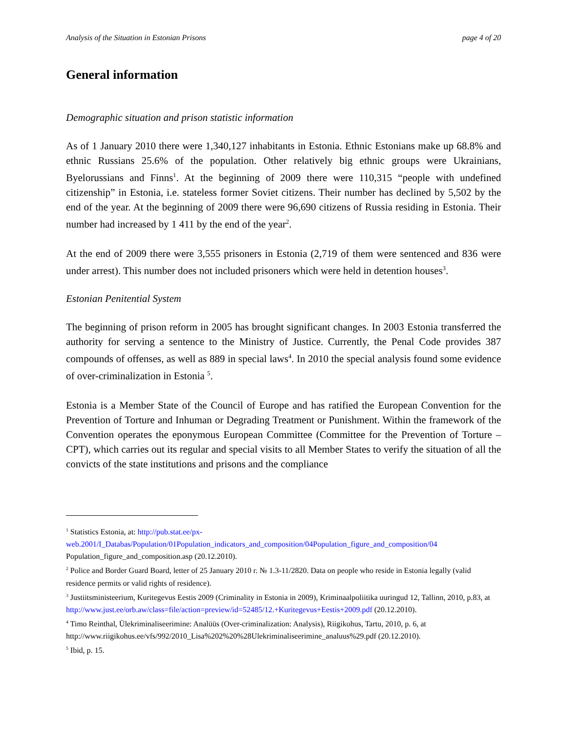Analysis of the Situation in Estonian Prisons page 4 of 20
General information
Demographic situation and prison statistic information
As of 1 January 2010 there were 1,340,127 inhabitants in Estonia. Ethnic Estonians make up 68.8% and ethnic Russians 25.6% of the population. Other relatively big ethnic groups were Ukrainians, Byelorussians and Finns<sup>1</sup>. At the beginning of 2009 there were 110,315 “people with undefined citizenship” in Estonia, i.e. stateless former Soviet citizens. Their number has declined by 5,502 by the end of the year. At the beginning of 2009 there were 96,690 citizens of Russia residing in Estonia. Their number had increased by 1 411 by the end of the year<sup>2</sup>.
At the end of 2009 there were 3,555 prisoners in Estonia (2,719 of them were sentenced and 836 were under arrest). This number does not included prisoners which were held in detention houses<sup>3</sup>.
Estonian Penitential System
The beginning of prison reform in 2005 has brought significant changes. In 2003 Estonia transferred the authority for serving a sentence to the Ministry of Justice. Currently, the Penal Code provides 387 compounds of offenses, as well as 889 in special laws<sup>4</sup>. In 2010 the special analysis found some evidence of over-criminalization in Estonia <sup>5</sup>.
Estonia is a Member State of the Council of Europe and has ratified the European Convention for the Prevention of Torture and Inhuman or Degrading Treatment or Punishment. Within the framework of the Convention operates the eponymous European Committee (Committee for the Prevention of Torture – CPT), which carries out its regular and special visits to all Member States to verify the situation of all the convicts of the state institutions and prisons and the compliance
<sup>1</sup> Statistics Estonia, at: http://pub.stat.ee/px-web.2001/I_Databas/Population/01Population_indicators_and_composition/04Population_figure_and_composition/04 Population_figure_and_composition.asp (20.12.2010).
<sup>2</sup> Police and Border Guard Board, letter of 25 January 2010 г. № 1.3-11/2820. Data on people who reside in Estonia legally (valid residence permits or valid rights of residence).
<sup>3</sup> Justiitsministeerium, Kuritegevus Eestis 2009 (Criminality in Estonia in 2009), Kriminaalpoliitika uuringud 12, Tallinn, 2010, p.83, at http://www.just.ee/orb.aw/class=file/action=preview/id=52485/12.+Kuritegevus+Eestis+2009.pdf (20.12.2010).
<sup>4</sup> Timo Reinthal, Ülekriminaliseerimine: Analüüs (Over-criminalization: Analysis), Riigikohus, Tartu, 2010, p. 6, at http://www.riigikohus.ee/vfs/992/2010_Lisa%202%20%28Ulekriminaliseerimine_analuus%29.pdf (20.12.2010).
<sup>5</sup> Ibid, p. 15.